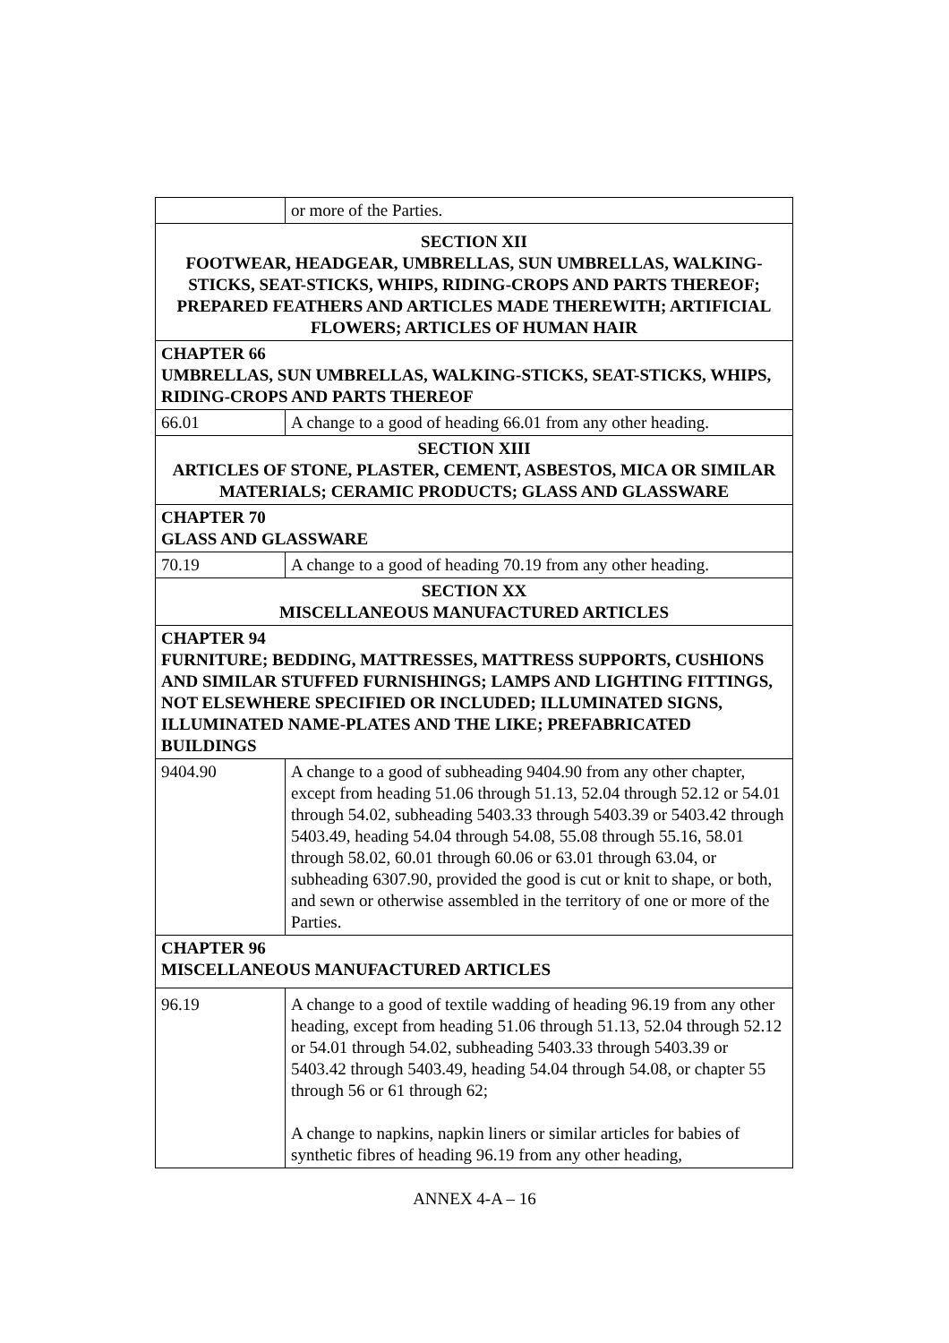| | or more of the Parties. |
| SECTION XII FOOTWEAR, HEADGEAR, UMBRELLAS, SUN UMBRELLAS, WALKING-STICKS, SEAT-STICKS, WHIPS, RIDING-CROPS AND PARTS THEREOF; PREPARED FEATHERS AND ARTICLES MADE THEREWITH; ARTIFICIAL FLOWERS; ARTICLES OF HUMAN HAIR | |
| CHAPTER 66 UMBRELLAS, SUN UMBRELLAS, WALKING-STICKS, SEAT-STICKS, WHIPS, RIDING-CROPS AND PARTS THEREOF | |
| 66.01 | A change to a good of heading 66.01 from any other heading. |
| SECTION XIII ARTICLES OF STONE, PLASTER, CEMENT, ASBESTOS, MICA OR SIMILAR MATERIALS; CERAMIC PRODUCTS; GLASS AND GLASSWARE | |
| CHAPTER 70 GLASS AND GLASSWARE | |
| 70.19 | A change to a good of heading 70.19 from any other heading. |
| SECTION XX MISCELLANEOUS MANUFACTURED ARTICLES | |
| CHAPTER 94 FURNITURE; BEDDING, MATTRESSES, MATTRESS SUPPORTS, CUSHIONS AND SIMILAR STUFFED FURNISHINGS; LAMPS AND LIGHTING FITTINGS, NOT ELSEWHERE SPECIFIED OR INCLUDED; ILLUMINATED SIGNS, ILLUMINATED NAME-PLATES AND THE LIKE; PREFABRICATED BUILDINGS | |
| 9404.90 | A change to a good of subheading 9404.90 from any other chapter, except from heading 51.06 through 51.13, 52.04 through 52.12 or 54.01 through 54.02, subheading 5403.33 through 5403.39 or 5403.42 through 5403.49, heading 54.04 through 54.08, 55.08 through 55.16, 58.01 through 58.02, 60.01 through 60.06 or 63.01 through 63.04, or subheading 6307.90, provided the good is cut or knit to shape, or both, and sewn or otherwise assembled in the territory of one or more of the Parties. |
| CHAPTER 96 MISCELLANEOUS MANUFACTURED ARTICLES | |
| 96.19 | A change to a good of textile wadding of heading 96.19 from any other heading, except from heading 51.06 through 51.13, 52.04 through 52.12 or 54.01 through 54.02, subheading 5403.33 through 5403.39 or 5403.42 through 5403.49, heading 54.04 through 54.08, or chapter 55 through 56 or 61 through 62; A change to napkins, napkin liners or similar articles for babies of synthetic fibres of heading 96.19 from any other heading, |
ANNEX 4-A – 16